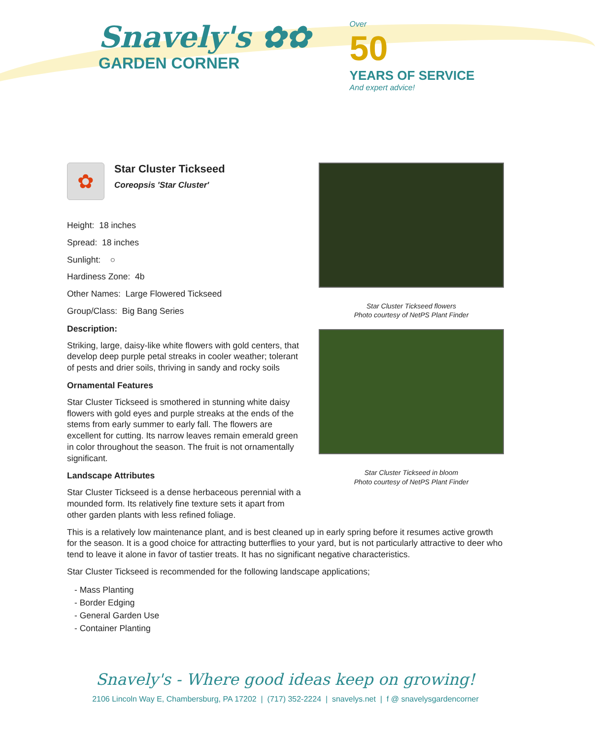Snavely's ✿✿
GARDEN CORNER
Over
50
YEARS OF SERVICE
And expert advice!
✿
Star Cluster Tickseed
Coreopsis 'Star Cluster'
Height: 18 inches
Spread: 18 inches
Sunlight: ○
Hardiness Zone: 4b
Other Names: Large Flowered Tickseed
Group/Class: Big Bang Series
Description:
Striking, large, daisy-like white flowers with gold centers, that develop deep purple petal streaks in cooler weather; tolerant of pests and drier soils, thriving in sandy and rocky soils
Ornamental Features
Star Cluster Tickseed is smothered in stunning white daisy flowers with gold eyes and purple streaks at the ends of the stems from early summer to early fall. The flowers are excellent for cutting. Its narrow leaves remain emerald green in color throughout the season. The fruit is not ornamentally significant.
Landscape Attributes
Star Cluster Tickseed is a dense herbaceous perennial with a mounded form. Its relatively fine texture sets it apart from other garden plants with less refined foliage.
Star Cluster Tickseed flowers
Photo courtesy of NetPS Plant Finder
Star Cluster Tickseed in bloom
Photo courtesy of NetPS Plant Finder
This is a relatively low maintenance plant, and is best cleaned up in early spring before it resumes active growth for the season. It is a good choice for attracting butterflies to your yard, but is not particularly attractive to deer who tend to leave it alone in favor of tastier treats. It has no significant negative characteristics.
Star Cluster Tickseed is recommended for the following landscape applications;
- Mass Planting
- Border Edging
- General Garden Use
- Container Planting
Snavely's - Where good ideas keep on growing!
2106 Lincoln Way E, Chambersburg, PA 17202 | (717) 352-2224 | snavelys.net | f @ snavelysgardencorner